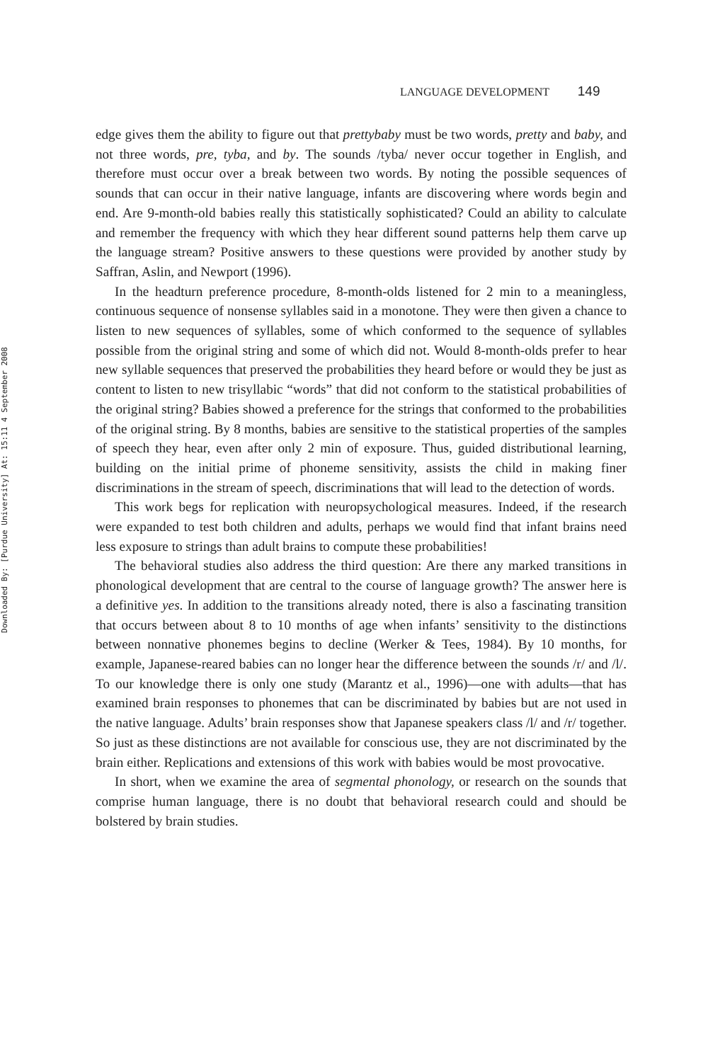Downloaded By: [Purdue University] At: 15:11 4 September 2008
LANGUAGE DEVELOPMENT 149
edge gives them the ability to figure out that prettybaby must be two words, pretty and baby, and not three words, pre, tyba, and by. The sounds /tyba/ never occur together in English, and therefore must occur over a break between two words. By noting the possible sequences of sounds that can occur in their native language, infants are discovering where words begin and end. Are 9-month-old babies really this statistically sophisticated? Could an ability to calculate and remember the frequency with which they hear different sound patterns help them carve up the language stream? Positive answers to these questions were provided by another study by Saffran, Aslin, and Newport (1996).
In the headturn preference procedure, 8-month-olds listened for 2 min to a meaningless, continuous sequence of nonsense syllables said in a monotone. They were then given a chance to listen to new sequences of syllables, some of which conformed to the sequence of syllables possible from the original string and some of which did not. Would 8-month-olds prefer to hear new syllable sequences that preserved the probabilities they heard before or would they be just as content to listen to new trisyllabic “words” that did not conform to the statistical probabilities of the original string? Babies showed a preference for the strings that conformed to the probabilities of the original string. By 8 months, babies are sensitive to the statistical properties of the samples of speech they hear, even after only 2 min of exposure. Thus, guided distributional learning, building on the initial prime of phoneme sensitivity, assists the child in making finer discriminations in the stream of speech, discriminations that will lead to the detection of words.
This work begs for replication with neuropsychological measures. Indeed, if the research were expanded to test both children and adults, perhaps we would find that infant brains need less exposure to strings than adult brains to compute these probabilities!
The behavioral studies also address the third question: Are there any marked transitions in phonological development that are central to the course of language growth? The answer here is a definitive yes. In addition to the transitions already noted, there is also a fascinating transition that occurs between about 8 to 10 months of age when infants’ sensitivity to the distinctions between nonnative phonemes begins to decline (Werker & Tees, 1984). By 10 months, for example, Japanese-reared babies can no longer hear the difference between the sounds /r/ and /l/. To our knowledge there is only one study (Marantz et al., 1996)—one with adults—that has examined brain responses to phonemes that can be discriminated by babies but are not used in the native language. Adults’ brain responses show that Japanese speakers class /l/ and /r/ together. So just as these distinctions are not available for conscious use, they are not discriminated by the brain either. Replications and extensions of this work with babies would be most provocative.
In short, when we examine the area of segmental phonology, or research on the sounds that comprise human language, there is no doubt that behavioral research could and should be bolstered by brain studies.